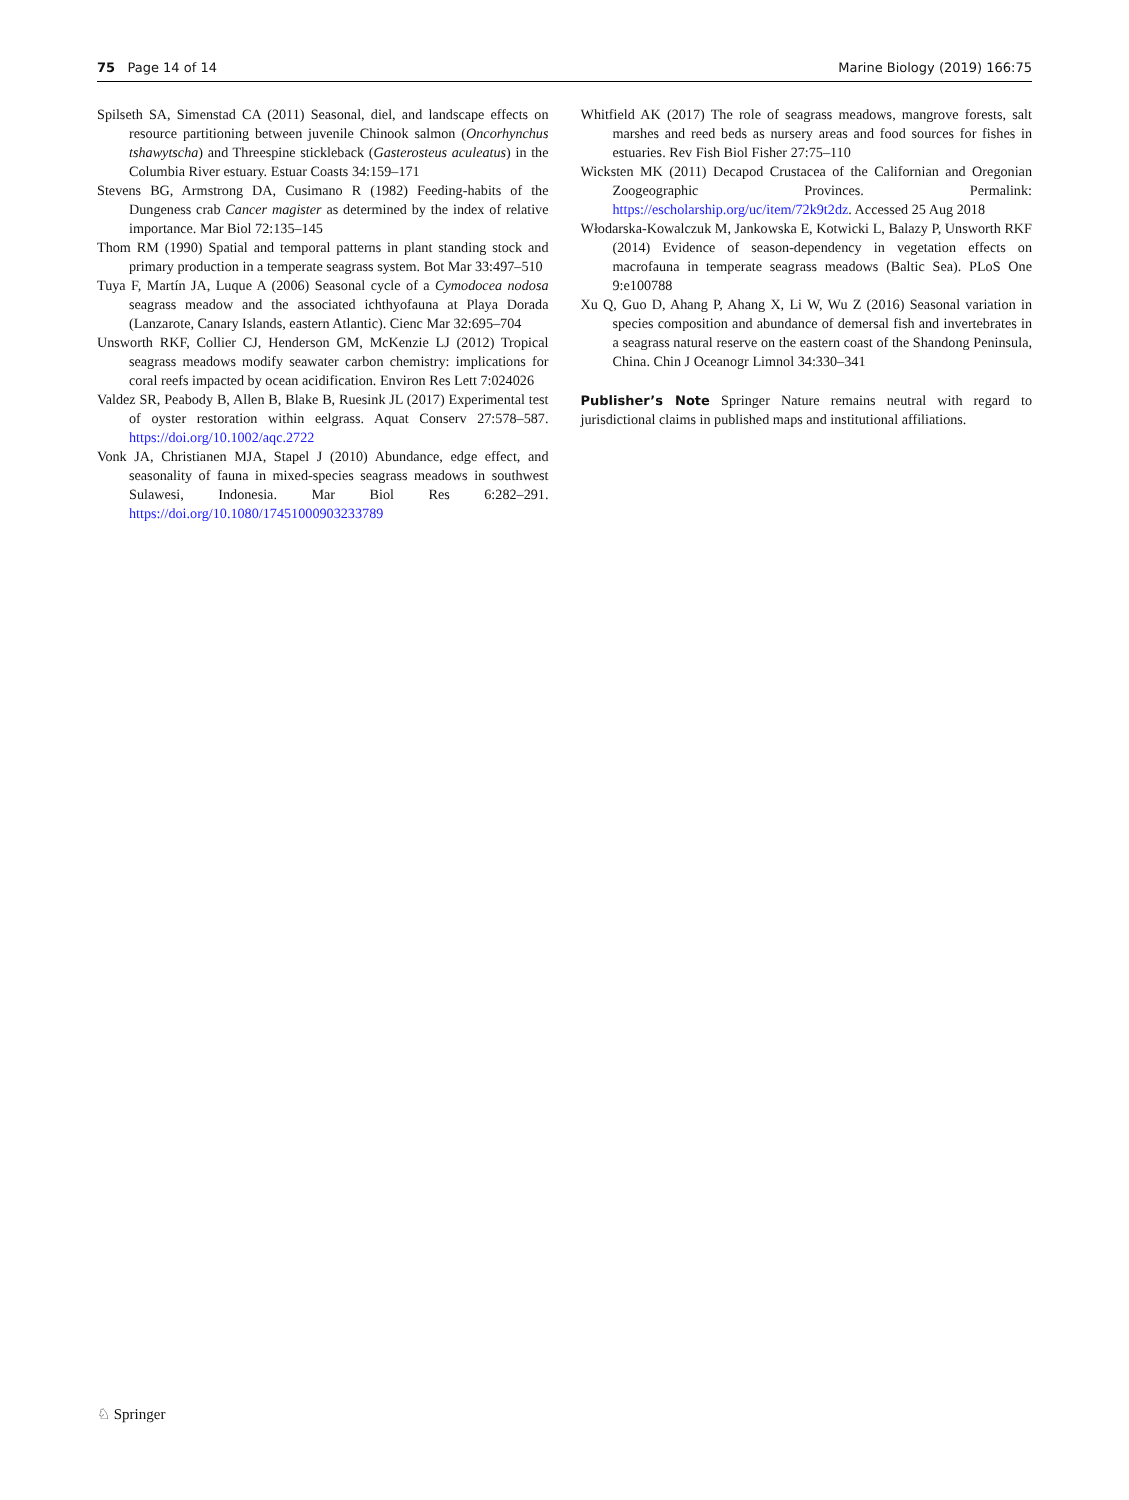75 Page 14 of 14 Marine Biology (2019) 166:75
Spilseth SA, Simenstad CA (2011) Seasonal, diel, and landscape effects on resource partitioning between juvenile Chinook salmon (Oncorhynchus tshawytscha) and Threespine stickleback (Gasterosteus aculeatus) in the Columbia River estuary. Estuar Coasts 34:159–171
Stevens BG, Armstrong DA, Cusimano R (1982) Feeding-habits of the Dungeness crab Cancer magister as determined by the index of relative importance. Mar Biol 72:135–145
Thom RM (1990) Spatial and temporal patterns in plant standing stock and primary production in a temperate seagrass system. Bot Mar 33:497–510
Tuya F, Martín JA, Luque A (2006) Seasonal cycle of a Cymodocea nodosa seagrass meadow and the associated ichthyofauna at Playa Dorada (Lanzarote, Canary Islands, eastern Atlantic). Cienc Mar 32:695–704
Unsworth RKF, Collier CJ, Henderson GM, McKenzie LJ (2012) Tropical seagrass meadows modify seawater carbon chemistry: implications for coral reefs impacted by ocean acidification. Environ Res Lett 7:024026
Valdez SR, Peabody B, Allen B, Blake B, Ruesink JL (2017) Experimental test of oyster restoration within eelgrass. Aquat Conserv 27:578–587. https://doi.org/10.1002/aqc.2722
Vonk JA, Christianen MJA, Stapel J (2010) Abundance, edge effect, and seasonality of fauna in mixed-species seagrass meadows in southwest Sulawesi, Indonesia. Mar Biol Res 6:282–291. https://doi.org/10.1080/17451000903233789
Whitfield AK (2017) The role of seagrass meadows, mangrove forests, salt marshes and reed beds as nursery areas and food sources for fishes in estuaries. Rev Fish Biol Fisher 27:75–110
Wicksten MK (2011) Decapod Crustacea of the Californian and Oregonian Zoogeographic Provinces. Permalink: https://escholarship.org/uc/item/72k9t2dz. Accessed 25 Aug 2018
Włodarska-Kowalczuk M, Jankowska E, Kotwicki L, Balazy P, Unsworth RKF (2014) Evidence of season-dependency in vegetation effects on macrofauna in temperate seagrass meadows (Baltic Sea). PLoS One 9:e100788
Xu Q, Guo D, Ahang P, Ahang X, Li W, Wu Z (2016) Seasonal variation in species composition and abundance of demersal fish and invertebrates in a seagrass natural reserve on the eastern coast of the Shandong Peninsula, China. Chin J Oceanogr Limnol 34:330–341
Publisher’s Note Springer Nature remains neutral with regard to jurisdictional claims in published maps and institutional affiliations.
♘ Springer